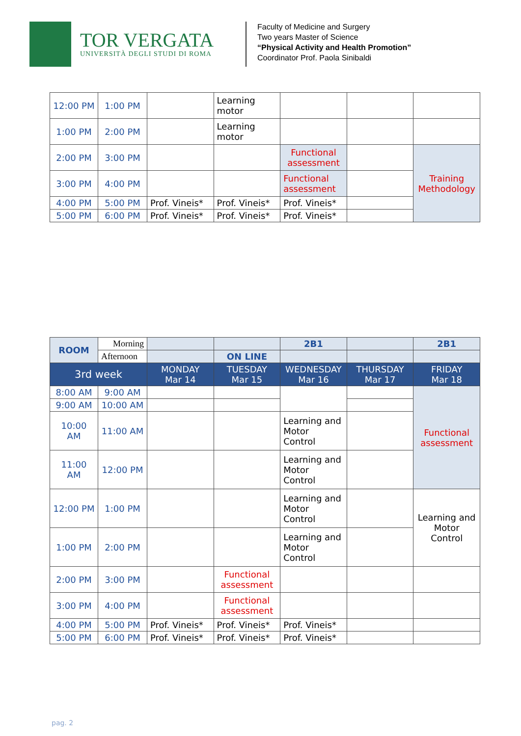TOR VERGATA
UNIVERSITÀ DEGLI STUDI DI ROMA
Faculty of Medicine and Surgery
Two years Master of Science
“Physical Activity and Health Promotion”
Coordinator Prof. Paola Sinibaldi
| 12:00 PM | 1:00 PM | | Learning motor | | | |
| 1:00 PM | 2:00 PM | | Learning motor | | | |
| 2:00 PM | 3:00 PM | | | Functional assessment | | Training Methodology |
| 3:00 PM | 4:00 PM | | | Functional assessment | | |
| 4:00 PM | 5:00 PM | Prof. Vineis* | Prof. Vineis* | Prof. Vineis* | | |
| 5:00 PM | 6:00 PM | Prof. Vineis* | Prof. Vineis* | Prof. Vineis* | | |
| ROOM | Morning | | | 2B1 | | 2B1 |
| | Afternoon | | ON LINE | | | |
| 3rd week | | MONDAY Mar 14 | TUESDAY Mar 15 | WEDNESDAY Mar 16 | THURSDAY Mar 17 | FRIDAY Mar 18 |
| 8:00 AM | 9:00 AM | | | | | Functional assessment |
| 9:00 AM | 10:00 AM | | | | | |
| 10:00 AM | 11:00 AM | | | Learning and Motor Control | | |
| 11:00 AM | 12:00 PM | | | Learning and Motor Control | | |
| 12:00 PM | 1:00 PM | | | Learning and Motor Control | | Learning and Motor Control |
| 1:00 PM | 2:00 PM | | | Learning and Motor Control | | |
| 2:00 PM | 3:00 PM | | Functional assessment | | | |
| 3:00 PM | 4:00 PM | | Functional assessment | | | |
| 4:00 PM | 5:00 PM | Prof. Vineis* | Prof. Vineis* | Prof. Vineis* | | |
| 5:00 PM | 6:00 PM | Prof. Vineis* | Prof. Vineis* | Prof. Vineis* | | |
pag. 2